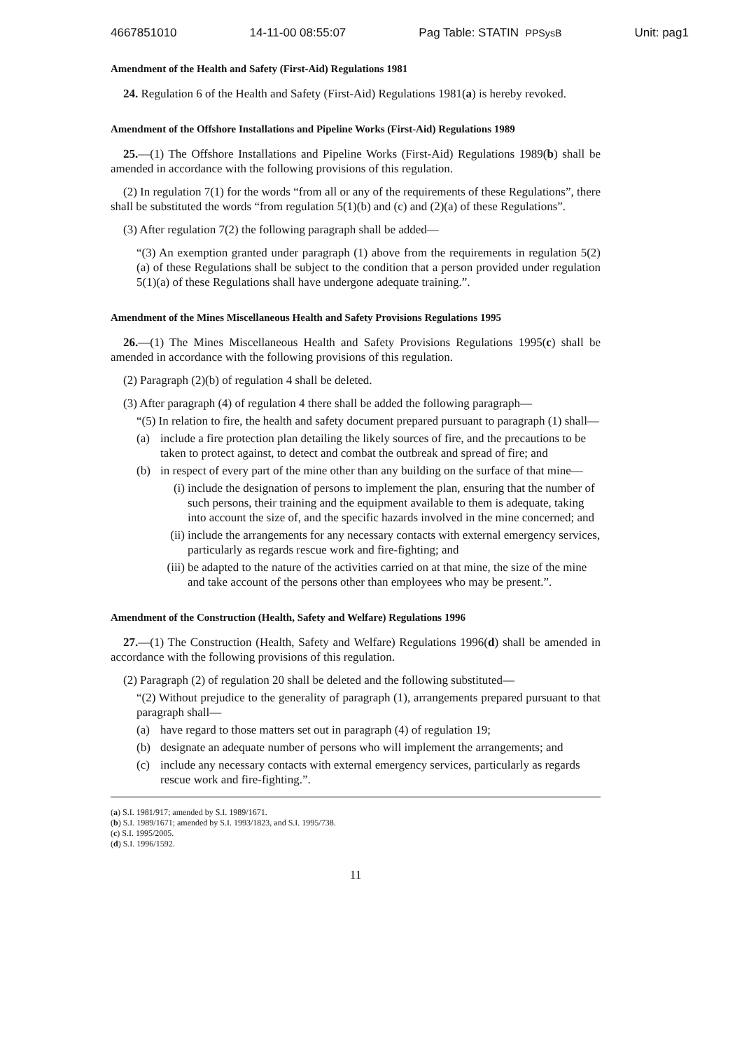4667851010 14-11-00 08:55:07 Pag Table: STATIN PPSysB Unit: pag1
Amendment of the Health and Safety (First-Aid) Regulations 1981
24. Regulation 6 of the Health and Safety (First-Aid) Regulations 1981(a) is hereby revoked.
Amendment of the Offshore Installations and Pipeline Works (First-Aid) Regulations 1989
25.—(1) The Offshore Installations and Pipeline Works (First-Aid) Regulations 1989(b) shall be amended in accordance with the following provisions of this regulation.
(2) In regulation 7(1) for the words “from all or any of the requirements of these Regulations”, there shall be substituted the words “from regulation 5(1)(b) and (c) and (2)(a) of these Regulations”.
(3) After regulation 7(2) the following paragraph shall be added—
“(3) An exemption granted under paragraph (1) above from the requirements in regulation 5(2)(a) of these Regulations shall be subject to the condition that a person provided under regulation 5(1)(a) of these Regulations shall have undergone adequate training.”.
Amendment of the Mines Miscellaneous Health and Safety Provisions Regulations 1995
26.—(1) The Mines Miscellaneous Health and Safety Provisions Regulations 1995(c) shall be amended in accordance with the following provisions of this regulation.
(2) Paragraph (2)(b) of regulation 4 shall be deleted.
(3) After paragraph (4) of regulation 4 there shall be added the following paragraph—
“(5) In relation to fire, the health and safety document prepared pursuant to paragraph (1) shall—
(a) include a fire protection plan detailing the likely sources of fire, and the precautions to be taken to protect against, to detect and combat the outbreak and spread of fire; and
(b) in respect of every part of the mine other than any building on the surface of that mine—
(i) include the designation of persons to implement the plan, ensuring that the number of such persons, their training and the equipment available to them is adequate, taking into account the size of, and the specific hazards involved in the mine concerned; and
(ii) include the arrangements for any necessary contacts with external emergency services, particularly as regards rescue work and fire-fighting; and
(iii) be adapted to the nature of the activities carried on at that mine, the size of the mine and take account of the persons other than employees who may be present.”.
Amendment of the Construction (Health, Safety and Welfare) Regulations 1996
27.—(1) The Construction (Health, Safety and Welfare) Regulations 1996(d) shall be amended in accordance with the following provisions of this regulation.
(2) Paragraph (2) of regulation 20 shall be deleted and the following substituted—
“(2) Without prejudice to the generality of paragraph (1), arrangements prepared pursuant to that paragraph shall—
(a) have regard to those matters set out in paragraph (4) of regulation 19;
(b) designate an adequate number of persons who will implement the arrangements; and
(c) include any necessary contacts with external emergency services, particularly as regards rescue work and fire-fighting.”.
(a) S.I. 1981/917; amended by S.I. 1989/1671.
(b) S.I. 1989/1671; amended by S.I. 1993/1823, and S.I. 1995/738.
(c) S.I. 1995/2005.
(d) S.I. 1996/1592.
11